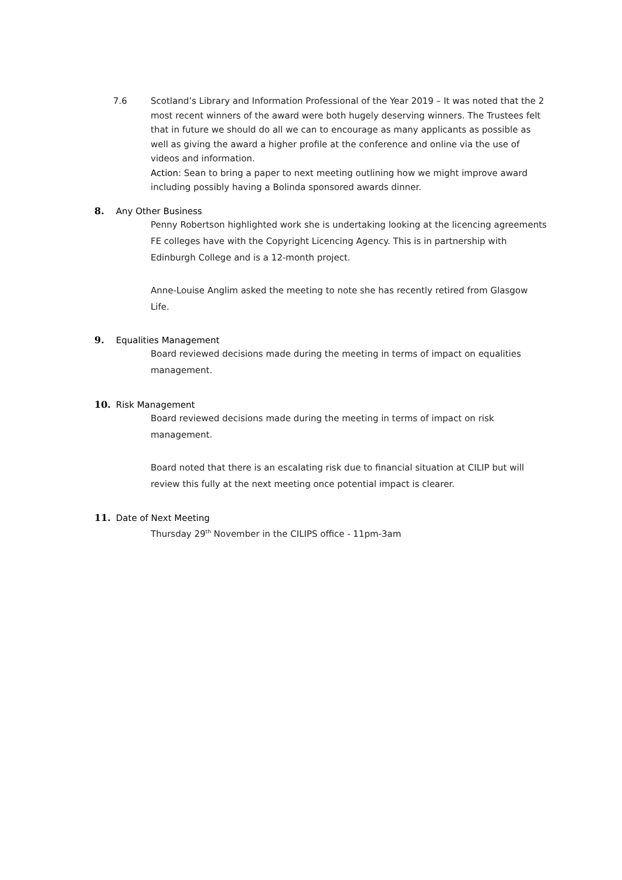7.6 Scotland’s Library and Information Professional of the Year 2019 – It was noted that the 2 most recent winners of the award were both hugely deserving winners. The Trustees felt that in future we should do all we can to encourage as many applicants as possible as well as giving the award a higher profile at the conference and online via the use of videos and information.
Action: Sean to bring a paper to next meeting outlining how we might improve award including possibly having a Bolinda sponsored awards dinner.
8. Any Other Business
Penny Robertson highlighted work she is undertaking looking at the licencing agreements FE colleges have with the Copyright Licencing Agency. This is in partnership with Edinburgh College and is a 12-month project.
Anne-Louise Anglim asked the meeting to note she has recently retired from Glasgow Life.
9. Equalities Management
Board reviewed decisions made during the meeting in terms of impact on equalities management.
10. Risk Management
Board reviewed decisions made during the meeting in terms of impact on risk management.
Board noted that there is an escalating risk due to financial situation at CILIP but will review this fully at the next meeting once potential impact is clearer.
11. Date of Next Meeting
Thursday 29<sup>th</sup> November in the CILIPS office - 11pm-3am